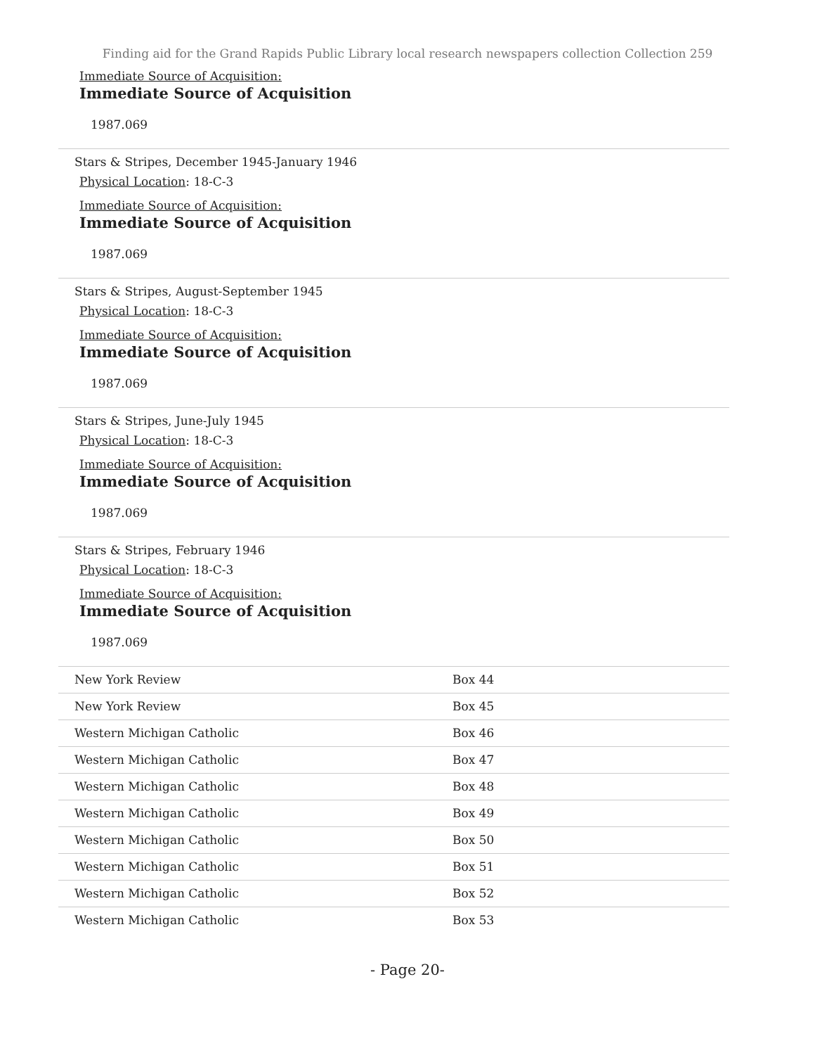Finding aid for the Grand Rapids Public Library local research newspapers collection Collection 259
Immediate Source of Acquisition:
Immediate Source of Acquisition
1987.069
Stars & Stripes, December 1945-January 1946
Physical Location: 18-C-3
Immediate Source of Acquisition:
Immediate Source of Acquisition
1987.069
Stars & Stripes, August-September 1945
Physical Location: 18-C-3
Immediate Source of Acquisition:
Immediate Source of Acquisition
1987.069
Stars & Stripes, June-July 1945
Physical Location: 18-C-3
Immediate Source of Acquisition:
Immediate Source of Acquisition
1987.069
Stars & Stripes, February 1946
Physical Location: 18-C-3
Immediate Source of Acquisition:
Immediate Source of Acquisition
1987.069
| New York Review | Box 44 |
| New York Review | Box 45 |
| Western Michigan Catholic | Box 46 |
| Western Michigan Catholic | Box 47 |
| Western Michigan Catholic | Box 48 |
| Western Michigan Catholic | Box 49 |
| Western Michigan Catholic | Box 50 |
| Western Michigan Catholic | Box 51 |
| Western Michigan Catholic | Box 52 |
| Western Michigan Catholic | Box 53 |
- Page 20-